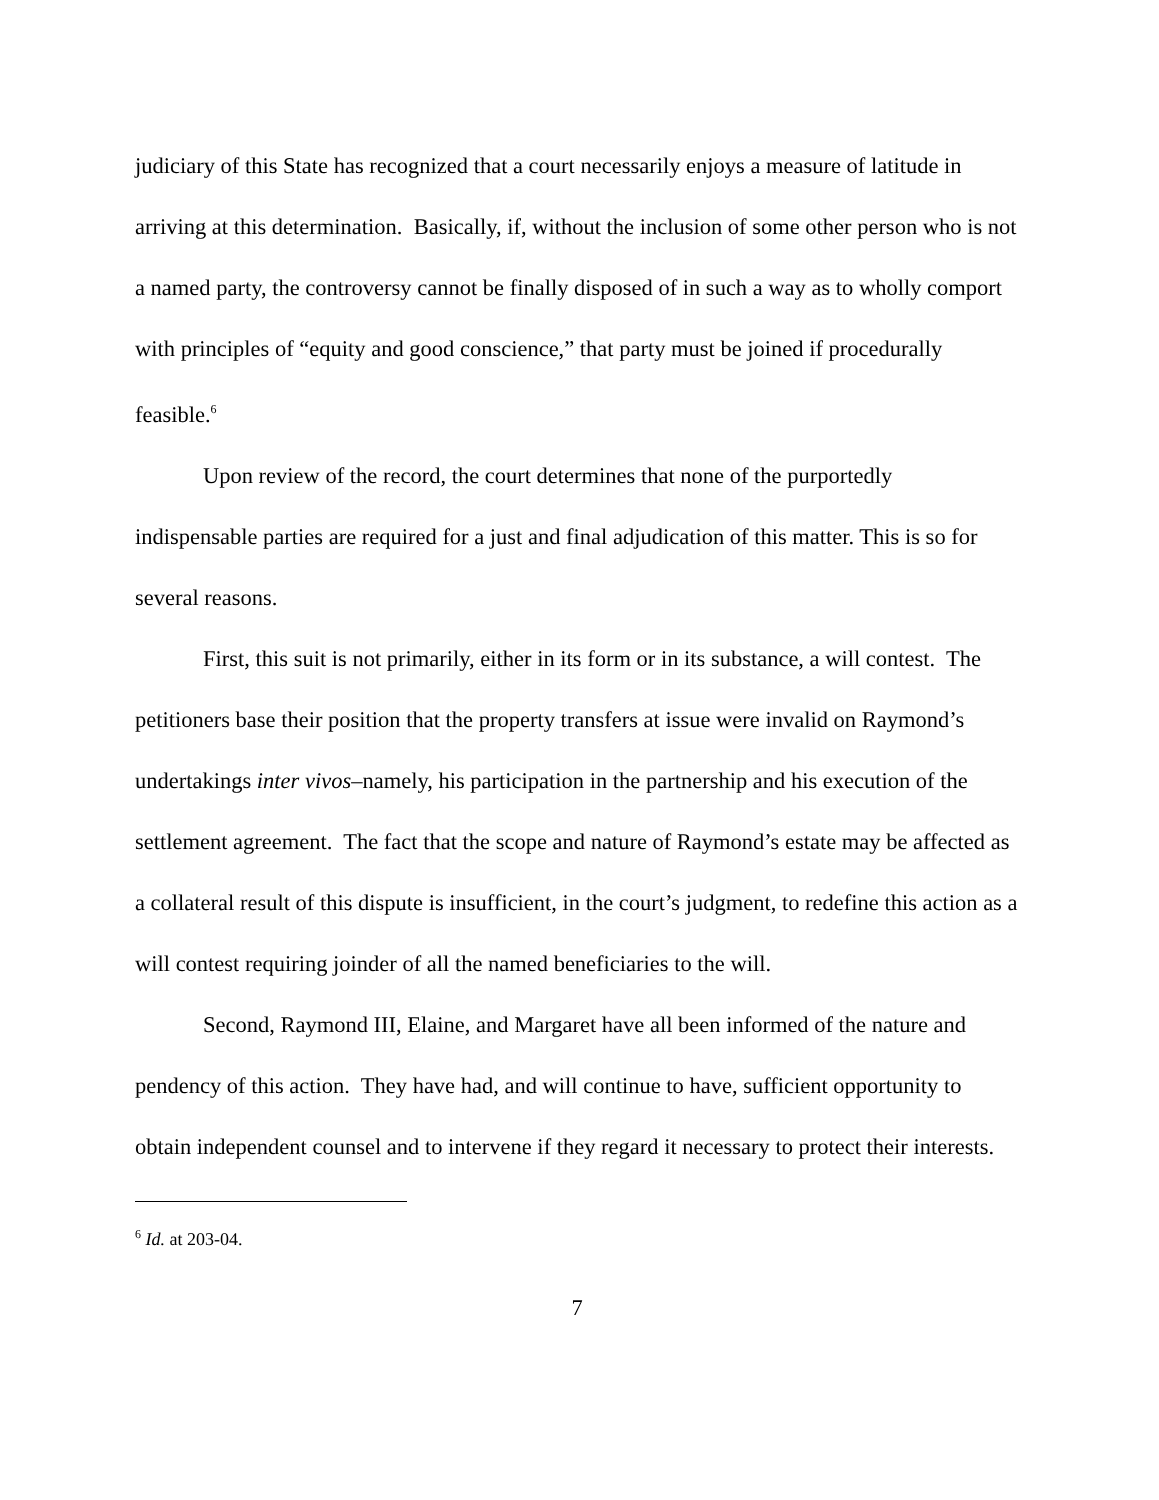judiciary of this State has recognized that a court necessarily enjoys a measure of latitude in arriving at this determination. Basically, if, without the inclusion of some other person who is not a named party, the controversy cannot be finally disposed of in such a way as to wholly comport with principles of “equity and good conscience,” that party must be joined if procedurally feasible.<sup>6</sup>
Upon review of the record, the court determines that none of the purportedly indispensable parties are required for a just and final adjudication of this matter. This is so for several reasons.
First, this suit is not primarily, either in its form or in its substance, a will contest. The petitioners base their position that the property transfers at issue were invalid on Raymond’s undertakings inter vivos–namely, his participation in the partnership and his execution of the settlement agreement. The fact that the scope and nature of Raymond’s estate may be affected as a collateral result of this dispute is insufficient, in the court’s judgment, to redefine this action as a will contest requiring joinder of all the named beneficiaries to the will.
Second, Raymond III, Elaine, and Margaret have all been informed of the nature and pendency of this action. They have had, and will continue to have, sufficient opportunity to obtain independent counsel and to intervene if they regard it necessary to protect their interests.
<sup>6</sup> Id. at 203-04.
7